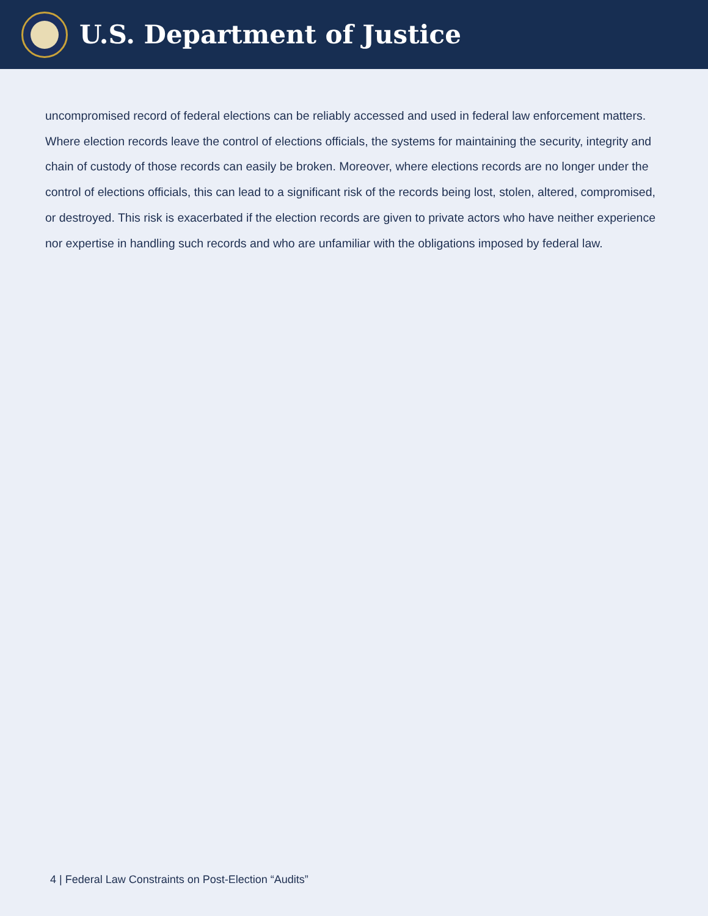U.S. Department of Justice
uncompromised record of federal elections can be reliably accessed and used in federal law enforcement matters. Where election records leave the control of elections officials, the systems for maintaining the security, integrity and chain of custody of those records can easily be broken. Moreover, where elections records are no longer under the control of elections officials, this can lead to a significant risk of the records being lost, stolen, altered, compromised, or destroyed. This risk is exacerbated if the election records are given to private actors who have neither experience nor expertise in handling such records and who are unfamiliar with the obligations imposed by federal law.
4 | Federal Law Constraints on Post-Election “Audits”